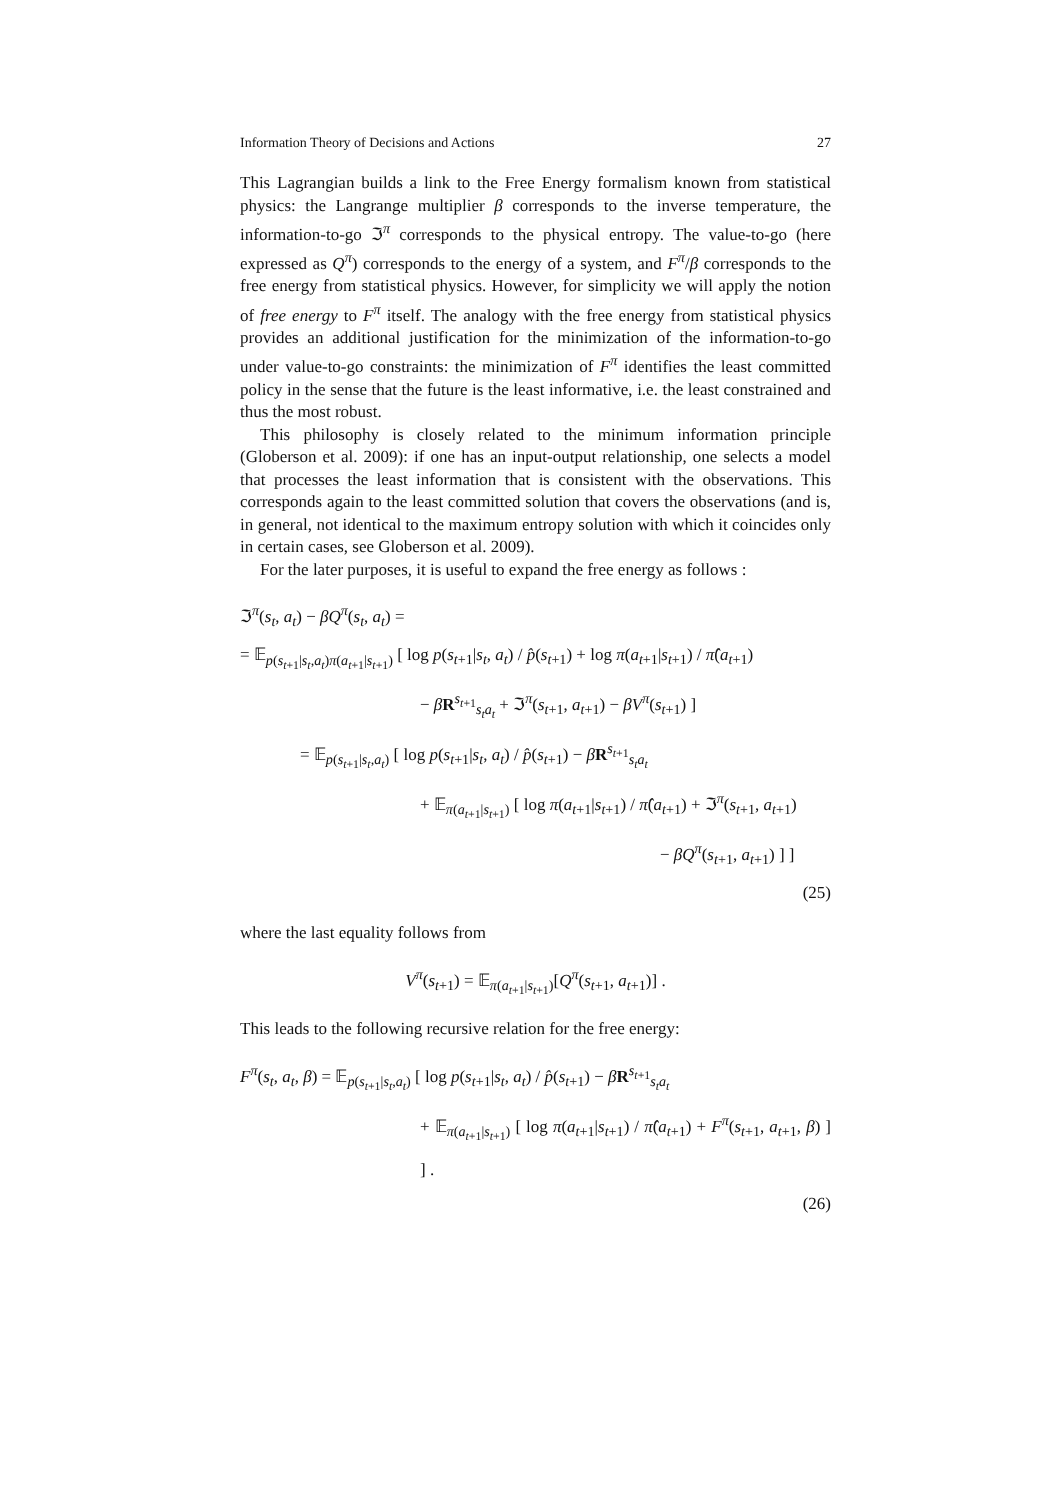Information Theory of Decisions and Actions 27
This Lagrangian builds a link to the Free Energy formalism known from statistical physics: the Langrange multiplier β corresponds to the inverse temperature, the information-to-go ℑ<sup>π</sup> corresponds to the physical entropy. The value-to-go (here expressed as Q<sup>π</sup>) corresponds to the energy of a system, and F<sup>π</sup>/β corresponds to the free energy from statistical physics. However, for simplicity we will apply the notion of free energy to F<sup>π</sup> itself. The analogy with the free energy from statistical physics provides an additional justification for the minimization of the information-to-go under value-to-go constraints: the minimization of F<sup>π</sup> identifies the least committed policy in the sense that the future is the least informative, i.e. the least constrained and thus the most robust.
This philosophy is closely related to the minimum information principle (Globerson et al. 2009): if one has an input-output relationship, one selects a model that processes the least information that is consistent with the observations. This corresponds again to the least committed solution that covers the observations (and is, in general, not identical to the maximum entropy solution with which it coincides only in certain cases, see Globerson et al. 2009).
For the later purposes, it is useful to expand the free energy as follows :
ℑ<sup>π</sup>(s<sub>t</sub>, a<sub>t</sub>) − βQ<sup>π</sup>(s<sub>t</sub>, a<sub>t</sub>) =
= 𝔼<sub>p(s<sub>t+1</sub>|s<sub>t</sub>,a<sub>t</sub>)π(a<sub>t+1</sub>|s<sub>t+1</sub>)</sub> [ log p(s<sub>t+1</sub>|s<sub>t</sub>, a<sub>t</sub>) / p̂(s<sub>t+1</sub>) + log π(a<sub>t+1</sub>|s<sub>t+1</sub>) / π̂(a<sub>t+1</sub>)
− βR<sup>s<sub>t+1</sub></sup><sub>s<sub>t</sub>a<sub>t</sub></sub> + ℑ<sup>π</sup>(s<sub>t+1</sub>, a<sub>t+1</sub>) − βV<sup>π</sup>(s<sub>t+1</sub>) ]
= 𝔼<sub>p(s<sub>t+1</sub>|s<sub>t</sub>,a<sub>t</sub>)</sub> [ log p(s<sub>t+1</sub>|s<sub>t</sub>, a<sub>t</sub>) / p̂(s<sub>t+1</sub>) − βR<sup>s<sub>t+1</sub></sup><sub>s<sub>t</sub>a<sub>t</sub></sub>
+ 𝔼<sub>π(a<sub>t+1</sub>|s<sub>t+1</sub>)</sub> [ log π(a<sub>t+1</sub>|s<sub>t+1</sub>) / π̂(a<sub>t+1</sub>) + ℑ<sup>π</sup>(s<sub>t+1</sub>, a<sub>t+1</sub>)
− βQ<sup>π</sup>(s<sub>t+1</sub>, a<sub>t+1</sub>) ] ]
(25)
where the last equality follows from
V<sup>π</sup>(s<sub>t+1</sub>) = 𝔼<sub>π(a<sub>t+1</sub>|s<sub>t+1</sub>)</sub>[Q<sup>π</sup>(s<sub>t+1</sub>, a<sub>t+1</sub>)] .
This leads to the following recursive relation for the free energy:
F<sup>π</sup>(s<sub>t</sub>, a<sub>t</sub>, β) = 𝔼<sub>p(s<sub>t+1</sub>|s<sub>t</sub>,a<sub>t</sub>)</sub> [ log p(s<sub>t+1</sub>|s<sub>t</sub>, a<sub>t</sub>) / p̂(s<sub>t+1</sub>) − βR<sup>s<sub>t+1</sub></sup><sub>s<sub>t</sub>a<sub>t</sub></sub>
+ 𝔼<sub>π(a<sub>t+1</sub>|s<sub>t+1</sub>)</sub> [ log π(a<sub>t+1</sub>|s<sub>t+1</sub>) / π̂(a<sub>t+1</sub>) + F<sup>π</sup>(s<sub>t+1</sub>, a<sub>t+1</sub>, β) ] ] .
(26)